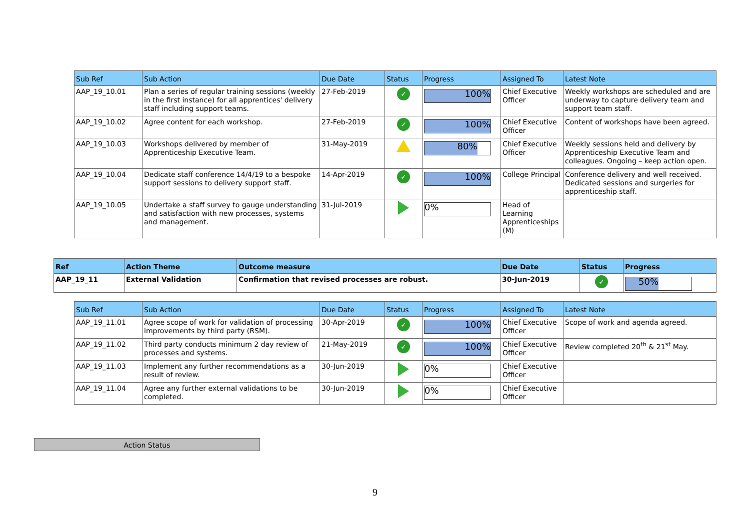| Sub Ref | Sub Action | Due Date | Status | Progress | Assigned To | Latest Note |
| --- | --- | --- | --- | --- | --- | --- |
| AAP_19_10.01 | Plan a series of regular training sessions (weekly in the first instance) for all apprentices' delivery staff including support teams. | 27-Feb-2019 | ✓ | 100% | Chief Executive Officer | Weekly workshops are scheduled and are underway to capture delivery team and support team staff. |
| AAP_19_10.02 | Agree content for each workshop. | 27-Feb-2019 | ✓ | 100% | Chief Executive Officer | Content of workshops have been agreed. |
| AAP_19_10.03 | Workshops delivered by member of Apprenticeship Executive Team. | 31-May-2019 | | 80% | Chief Executive Officer | Weekly sessions held and delivery by Apprenticeship Executive Team and colleagues. Ongoing – keep action open. |
| AAP_19_10.04 | Dedicate staff conference 14/4/19 to a bespoke support sessions to delivery support staff. | 14-Apr-2019 | ✓ | 100% | College Principal | Conference delivery and well received. Dedicated sessions and surgeries for apprenticeship staff. |
| AAP_19_10.05 | Undertake a staff survey to gauge understanding and satisfaction with new processes, systems and management. | 31-Jul-2019 | | 0% | Head of Learning Apprenticeships (M) | |
| Ref | Action Theme | Outcome measure | Due Date | Status | Progress |
| --- | --- | --- | --- | --- | --- |
| AAP_19_11 | External Validation | Confirmation that revised processes are robust. | 30-Jun-2019 | ✓ | 50% |
| Sub Ref | Sub Action | Due Date | Status | Progress | Assigned To | Latest Note |
| --- | --- | --- | --- | --- | --- | --- |
| AAP_19_11.01 | Agree scope of work for validation of processing improvements by third party (RSM). | 30-Apr-2019 | ✓ | 100% | Chief Executive Officer | Scope of work and agenda agreed. |
| AAP_19_11.02 | Third party conducts minimum 2 day review of processes and systems. | 21-May-2019 | ✓ | 100% | Chief Executive Officer | Review completed 20<sup>th</sup> & 21<sup>st</sup> May. |
| AAP_19_11.03 | Implement any further recommendations as a result of review. | 30-Jun-2019 | | 0% | Chief Executive Officer | |
| AAP_19_11.04 | Agree any further external validations to be completed. | 30-Jun-2019 | | 0% | Chief Executive Officer | |
Action Status
9